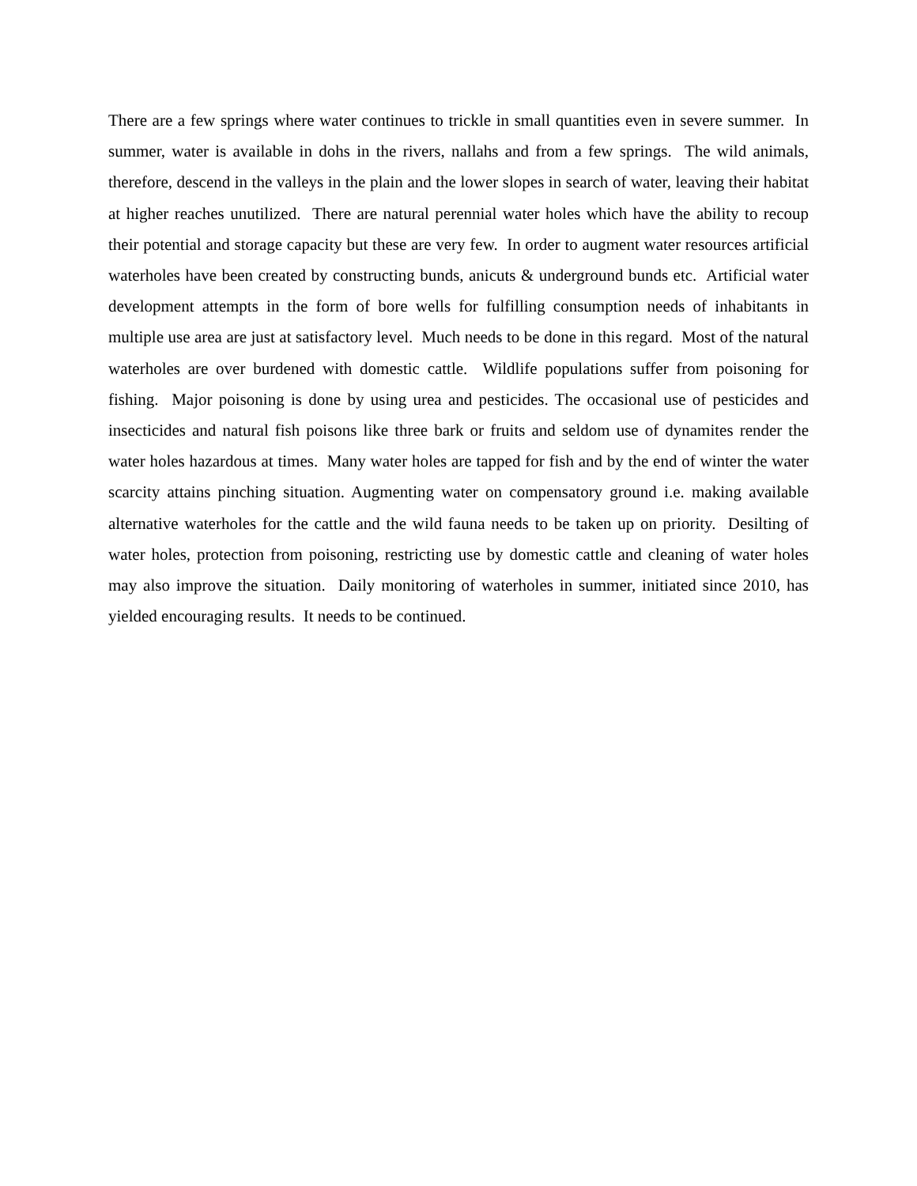There are a few springs where water continues to trickle in small quantities even in severe summer. In summer, water is available in dohs in the rivers, nallahs and from a few springs. The wild animals, therefore, descend in the valleys in the plain and the lower slopes in search of water, leaving their habitat at higher reaches unutilized. There are natural perennial water holes which have the ability to recoup their potential and storage capacity but these are very few. In order to augment water resources artificial waterholes have been created by constructing bunds, anicuts & underground bunds etc. Artificial water development attempts in the form of bore wells for fulfilling consumption needs of inhabitants in multiple use area are just at satisfactory level. Much needs to be done in this regard. Most of the natural waterholes are over burdened with domestic cattle. Wildlife populations suffer from poisoning for fishing. Major poisoning is done by using urea and pesticides. The occasional use of pesticides and insecticides and natural fish poisons like three bark or fruits and seldom use of dynamites render the water holes hazardous at times. Many water holes are tapped for fish and by the end of winter the water scarcity attains pinching situation. Augmenting water on compensatory ground i.e. making available alternative waterholes for the cattle and the wild fauna needs to be taken up on priority. Desilting of water holes, protection from poisoning, restricting use by domestic cattle and cleaning of water holes may also improve the situation. Daily monitoring of waterholes in summer, initiated since 2010, has yielded encouraging results. It needs to be continued.